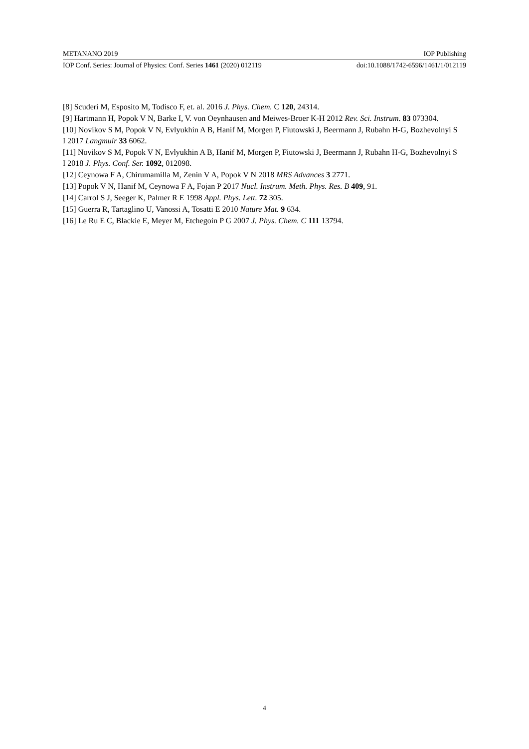METANANO 2019 IOP Publishing
IOP Conf. Series: Journal of Physics: Conf. Series 1461 (2020) 012119 doi:10.1088/1742-6596/1461/1/012119
[8] Scuderi M, Esposito M, Todisco F, et. al. 2016 J. Phys. Chem. C 120, 24314.
[9] Hartmann H, Popok V N, Barke I, V. von Oeynhausen and Meiwes-Broer K-H 2012 Rev. Sci. Instrum. 83 073304.
[10] Novikov S M, Popok V N, Evlyukhin A B, Hanif M, Morgen P, Fiutowski J, Beermann J, Rubahn H-G, Bozhevolnyi S I 2017 Langmuir 33 6062.
[11] Novikov S M, Popok V N, Evlyukhin A B, Hanif M, Morgen P, Fiutowski J, Beermann J, Rubahn H-G, Bozhevolnyi S I 2018 J. Phys. Conf. Ser. 1092, 012098.
[12] Ceynowa F A, Chirumamilla M, Zenin V A, Popok V N 2018 MRS Advances 3 2771.
[13] Popok V N, Hanif M, Ceynowa F A, Fojan P 2017 Nucl. Instrum. Meth. Phys. Res. B 409, 91.
[14] Carrol S J, Seeger K, Palmer R E 1998 Appl. Phys. Lett. 72 305.
[15] Guerra R, Tartaglino U, Vanossi A, Tosatti E 2010 Nature Mat. 9 634.
[16] Le Ru E C, Blackie E, Meyer M, Etchegoin P G 2007 J. Phys. Chem. C 111 13794.
4